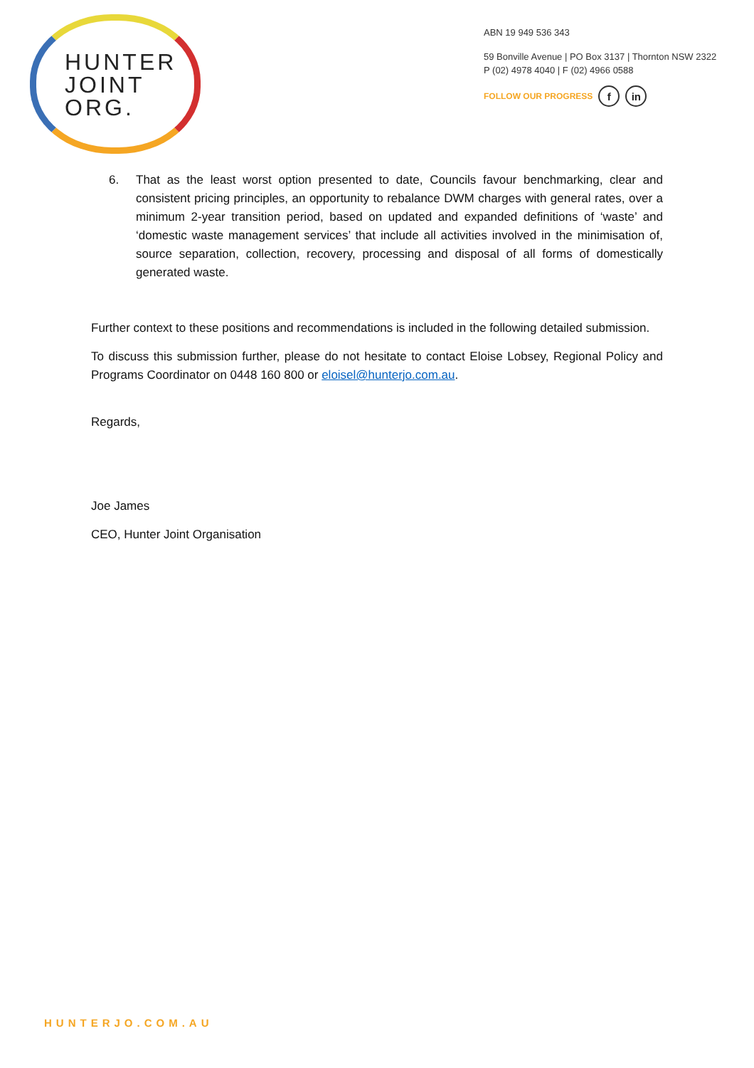HUNTER
JOINT
ORG.
ABN 19 949 536 343
59 Bonville Avenue | PO Box 3137 | Thornton NSW 2322
P (02) 4978 4040 | F (02) 4966 0588
FOLLOW OUR PROGRESS f in
6. That as the least worst option presented to date, Councils favour benchmarking, clear and consistent pricing principles, an opportunity to rebalance DWM charges with general rates, over a minimum 2-year transition period, based on updated and expanded definitions of ‘waste’ and ‘domestic waste management services’ that include all activities involved in the minimisation of, source separation, collection, recovery, processing and disposal of all forms of domestically generated waste.
Further context to these positions and recommendations is included in the following detailed submission.
To discuss this submission further, please do not hesitate to contact Eloise Lobsey, Regional Policy and Programs Coordinator on 0448 160 800 or eloisel@hunterjo.com.au.
Regards,
Joe James
CEO, Hunter Joint Organisation
HUNTERJO.COM.AU